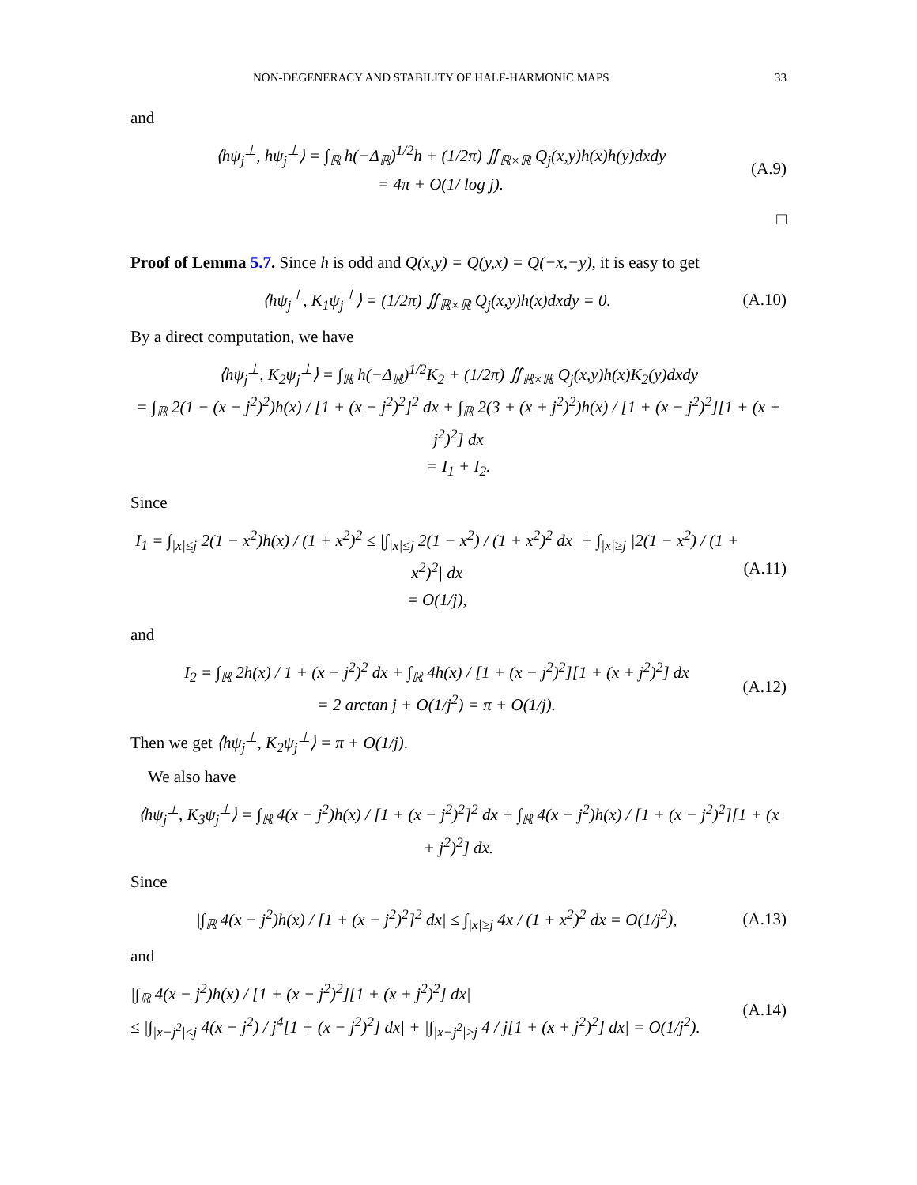NON-DEGENERACY AND STABILITY OF HALF-HARMONIC MAPS 33
and
⟨hψ<sub>j</sub><sup>⊥</sup>, hψ<sub>j</sub><sup>⊥</sup>⟩ = ∫<sub>ℝ</sub> h(−Δ<sub>ℝ</sub>)<sup>1/2</sup>h + (1/2π) ∬<sub>ℝ×ℝ</sub> Q<sub>j</sub>(x,y)h(x)h(y)dxdy
= 4π + O(1/ log j).
(A.9)
□
Proof of Lemma 5.7. Since h is odd and Q(x,y) = Q(y,x) = Q(−x,−y), it is easy to get
⟨hψ<sub>j</sub><sup>⊥</sup>, K<sub>1</sub>ψ<sub>j</sub><sup>⊥</sup>⟩ = (1/2π) ∬<sub>ℝ×ℝ</sub> Q<sub>j</sub>(x,y)h(x)dxdy = 0.
(A.10)
By a direct computation, we have
⟨hψ<sub>j</sub><sup>⊥</sup>, K<sub>2</sub>ψ<sub>j</sub><sup>⊥</sup>⟩ = ∫<sub>ℝ</sub> h(−Δ<sub>ℝ</sub>)<sup>1/2</sup>K<sub>2</sub> + (1/2π) ∬<sub>ℝ×ℝ</sub> Q<sub>j</sub>(x,y)h(x)K<sub>2</sub>(y)dxdy
= ∫<sub>ℝ</sub> 2(1 − (x − j<sup>2</sup>)<sup>2</sup>)h(x) / [1 + (x − j<sup>2</sup>)<sup>2</sup>]<sup>2</sup> dx + ∫<sub>ℝ</sub> 2(3 + (x + j<sup>2</sup>)<sup>2</sup>)h(x) / [1 + (x − j<sup>2</sup>)<sup>2</sup>][1 + (x + j<sup>2</sup>)<sup>2</sup>] dx
= I<sub>1</sub> + I<sub>2</sub>.
Since
I<sub>1</sub> = ∫<sub>|x|≤j</sub> 2(1 − x<sup>2</sup>)h(x) / (1 + x<sup>2</sup>)<sup>2</sup> ≤ |∫<sub>|x|≤j</sub> 2(1 − x<sup>2</sup>) / (1 + x<sup>2</sup>)<sup>2</sup> dx| + ∫<sub>|x|≥j</sub> |2(1 − x<sup>2</sup>) / (1 + x<sup>2</sup>)<sup>2</sup>| dx
= O(1/j),
(A.11)
and
I<sub>2</sub> = ∫<sub>ℝ</sub> 2h(x) / 1 + (x − j<sup>2</sup>)<sup>2</sup> dx + ∫<sub>ℝ</sub> 4h(x) / [1 + (x − j<sup>2</sup>)<sup>2</sup>][1 + (x + j<sup>2</sup>)<sup>2</sup>] dx
= 2 arctan j + O(1/j<sup>2</sup>) = π + O(1/j).
(A.12)
Then we get ⟨hψ<sub>j</sub><sup>⊥</sup>, K<sub>2</sub>ψ<sub>j</sub><sup>⊥</sup>⟩ = π + O(1/j).
We also have
⟨hψ<sub>j</sub><sup>⊥</sup>, K<sub>3</sub>ψ<sub>j</sub><sup>⊥</sup>⟩ = ∫<sub>ℝ</sub> 4(x − j<sup>2</sup>)h(x) / [1 + (x − j<sup>2</sup>)<sup>2</sup>]<sup>2</sup> dx + ∫<sub>ℝ</sub> 4(x − j<sup>2</sup>)h(x) / [1 + (x − j<sup>2</sup>)<sup>2</sup>][1 + (x + j<sup>2</sup>)<sup>2</sup>] dx.
Since
|∫<sub>ℝ</sub> 4(x − j<sup>2</sup>)h(x) / [1 + (x − j<sup>2</sup>)<sup>2</sup>]<sup>2</sup> dx| ≤ ∫<sub>|x|≥j</sub> 4x / (1 + x<sup>2</sup>)<sup>2</sup> dx = O(1/j<sup>2</sup>),
(A.13)
and
|∫<sub>ℝ</sub> 4(x − j<sup>2</sup>)h(x) / [1 + (x − j<sup>2</sup>)<sup>2</sup>][1 + (x + j<sup>2</sup>)<sup>2</sup>] dx|
≤ |∫<sub>|x−j<sup>2</sup>|≤j</sub> 4(x − j<sup>2</sup>) / j<sup>4</sup>[1 + (x − j<sup>2</sup>)<sup>2</sup>] dx| + |∫<sub>|x−j<sup>2</sup>|≥j</sub> 4 / j[1 + (x + j<sup>2</sup>)<sup>2</sup>] dx| = O(1/j<sup>2</sup>).
(A.14)